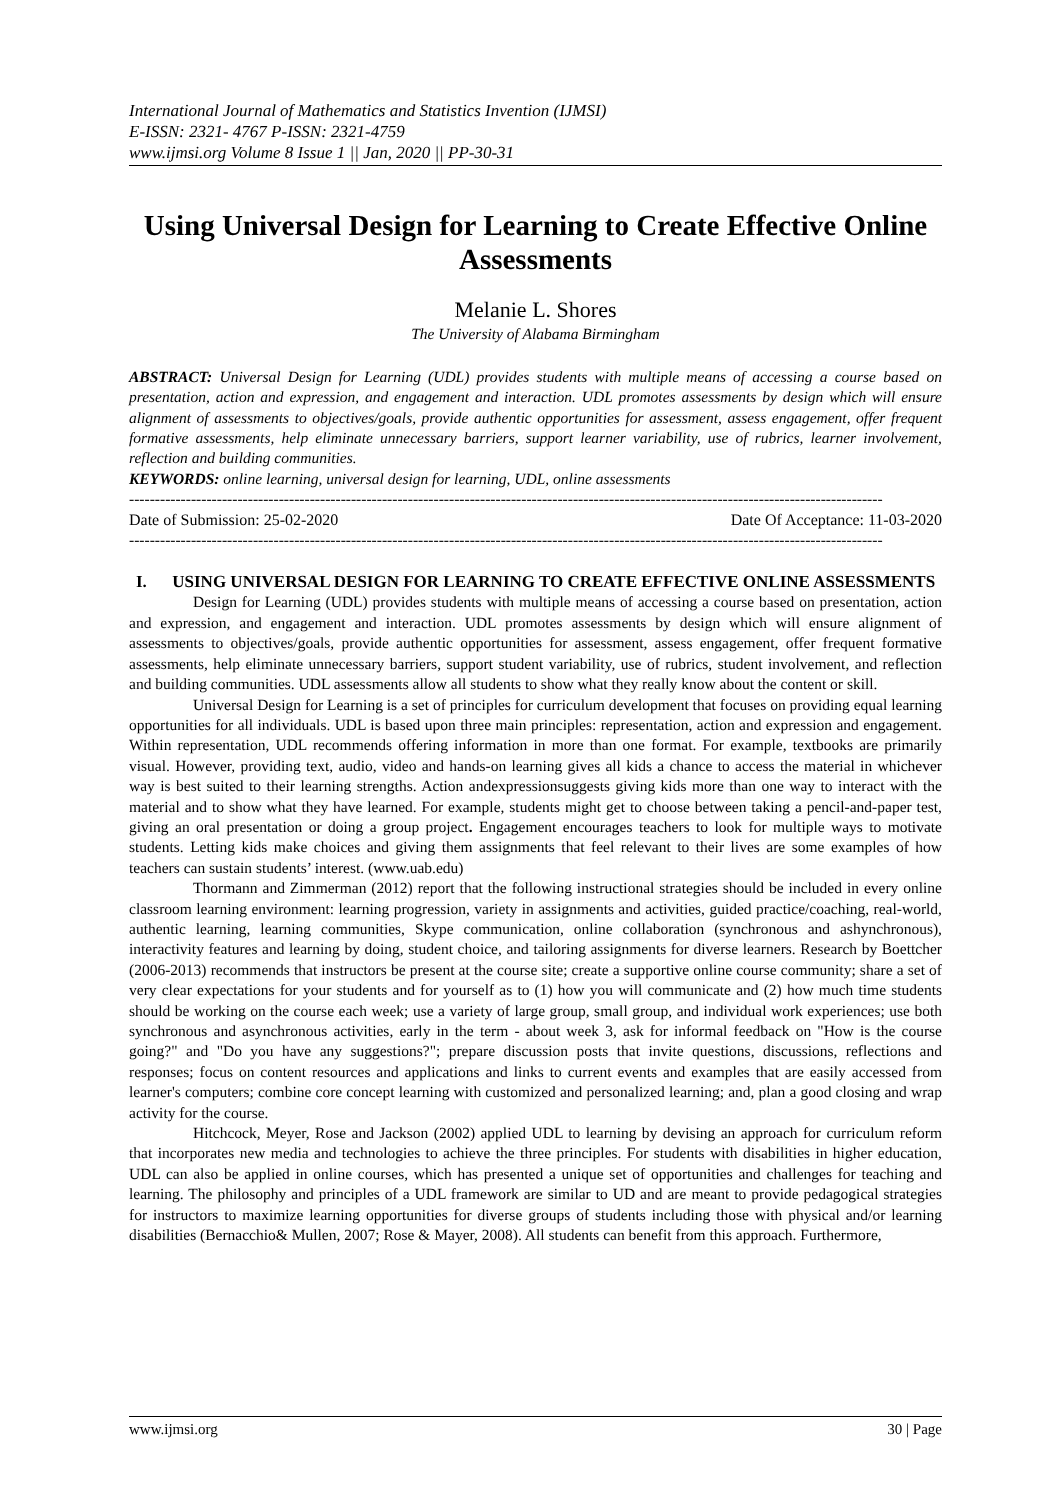International Journal of Mathematics and Statistics Invention (IJMSI)
E-ISSN: 2321- 4767 P-ISSN: 2321-4759
www.ijmsi.org Volume 8 Issue 1 || Jan, 2020 || PP-30-31
Using Universal Design for Learning to Create Effective Online Assessments
Melanie L. Shores
The University of Alabama Birmingham
ABSTRACT: Universal Design for Learning (UDL) provides students with multiple means of accessing a course based on presentation, action and expression, and engagement and interaction. UDL promotes assessments by design which will ensure alignment of assessments to objectives/goals, provide authentic opportunities for assessment, assess engagement, offer frequent formative assessments, help eliminate unnecessary barriers, support learner variability, use of rubrics, learner involvement, reflection and building communities.
KEYWORDS: online learning, universal design for learning, UDL, online assessments
--------------------------------------------------------------------------------------------------------------------------------------------------
Date of Submission: 25-02-2020 Date Of Acceptance: 11-03-2020
--------------------------------------------------------------------------------------------------------------------------------------------------
I. USING UNIVERSAL DESIGN FOR LEARNING TO CREATE EFFECTIVE ONLINE ASSESSMENTS
Design for Learning (UDL) provides students with multiple means of accessing a course based on presentation, action and expression, and engagement and interaction. UDL promotes assessments by design which will ensure alignment of assessments to objectives/goals, provide authentic opportunities for assessment, assess engagement, offer frequent formative assessments, help eliminate unnecessary barriers, support student variability, use of rubrics, student involvement, and reflection and building communities. UDL assessments allow all students to show what they really know about the content or skill.
Universal Design for Learning is a set of principles for curriculum development that focuses on providing equal learning opportunities for all individuals. UDL is based upon three main principles: representation, action and expression and engagement. Within representation, UDL recommends offering information in more than one format. For example, textbooks are primarily visual. However, providing text, audio, video and hands-on learning gives all kids a chance to access the material in whichever way is best suited to their learning strengths. Action andexpressionsuggests giving kids more than one way to interact with the material and to show what they have learned. For example, students might get to choose between taking a pencil-and-paper test, giving an oral presentation or doing a group project. Engagement encourages teachers to look for multiple ways to motivate students. Letting kids make choices and giving them assignments that feel relevant to their lives are some examples of how teachers can sustain students’ interest. (www.uab.edu)
Thormann and Zimmerman (2012) report that the following instructional strategies should be included in every online classroom learning environment: learning progression, variety in assignments and activities, guided practice/coaching, real-world, authentic learning, learning communities, Skype communication, online collaboration (synchronous and ashynchronous), interactivity features and learning by doing, student choice, and tailoring assignments for diverse learners. Research by Boettcher (2006-2013) recommends that instructors be present at the course site; create a supportive online course community; share a set of very clear expectations for your students and for yourself as to (1) how you will communicate and (2) how much time students should be working on the course each week; use a variety of large group, small group, and individual work experiences; use both synchronous and asynchronous activities, early in the term - about week 3, ask for informal feedback on "How is the course going?" and "Do you have any suggestions?"; prepare discussion posts that invite questions, discussions, reflections and responses; focus on content resources and applications and links to current events and examples that are easily accessed from learner's computers; combine core concept learning with customized and personalized learning; and, plan a good closing and wrap activity for the course.
Hitchcock, Meyer, Rose and Jackson (2002) applied UDL to learning by devising an approach for curriculum reform that incorporates new media and technologies to achieve the three principles. For students with disabilities in higher education, UDL can also be applied in online courses, which has presented a unique set of opportunities and challenges for teaching and learning. The philosophy and principles of a UDL framework are similar to UD and are meant to provide pedagogical strategies for instructors to maximize learning opportunities for diverse groups of students including those with physical and/or learning disabilities (Bernacchio& Mullen, 2007; Rose & Mayer, 2008). All students can benefit from this approach. Furthermore,
www.ijmsi.org 30 | Page